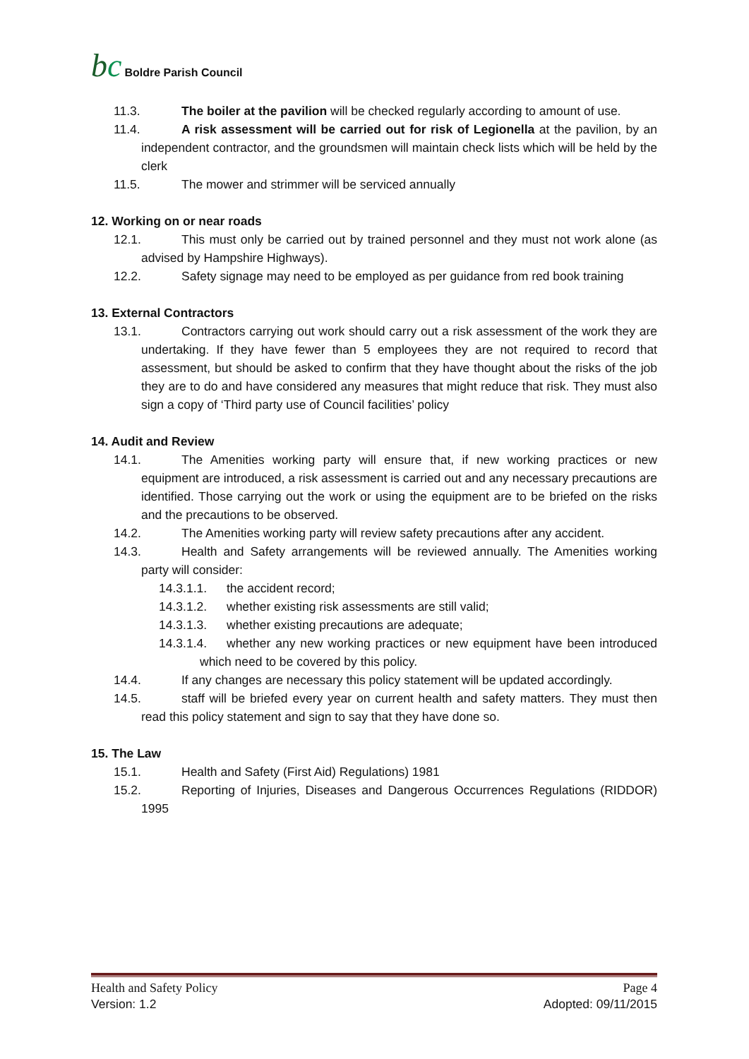bc
Boldre Parish Council
11.3. The boiler at the pavilion will be checked regularly according to amount of use.
11.4. A risk assessment will be carried out for risk of Legionella at the pavilion, by an independent contractor, and the groundsmen will maintain check lists which will be held by the clerk
11.5. The mower and strimmer will be serviced annually
12. Working on or near roads
12.1. This must only be carried out by trained personnel and they must not work alone (as advised by Hampshire Highways).
12.2. Safety signage may need to be employed as per guidance from red book training
13. External Contractors
13.1. Contractors carrying out work should carry out a risk assessment of the work they are undertaking. If they have fewer than 5 employees they are not required to record that assessment, but should be asked to confirm that they have thought about the risks of the job they are to do and have considered any measures that might reduce that risk. They must also sign a copy of ‘Third party use of Council facilities’ policy
14. Audit and Review
14.1. The Amenities working party will ensure that, if new working practices or new equipment are introduced, a risk assessment is carried out and any necessary precautions are identified. Those carrying out the work or using the equipment are to be briefed on the risks and the precautions to be observed.
14.2. The Amenities working party will review safety precautions after any accident.
14.3. Health and Safety arrangements will be reviewed annually. The Amenities working party will consider:
14.3.1.1. the accident record;
14.3.1.2. whether existing risk assessments are still valid;
14.3.1.3. whether existing precautions are adequate;
14.3.1.4. whether any new working practices or new equipment have been introduced which need to be covered by this policy.
14.4. If any changes are necessary this policy statement will be updated accordingly.
14.5. staff will be briefed every year on current health and safety matters. They must then read this policy statement and sign to say that they have done so.
15. The Law
15.1. Health and Safety (First Aid) Regulations) 1981
15.2. Reporting of Injuries, Diseases and Dangerous Occurrences Regulations (RIDDOR) 1995
Health and Safety Policy Page 4
Version: 1.2 Adopted: 09/11/2015